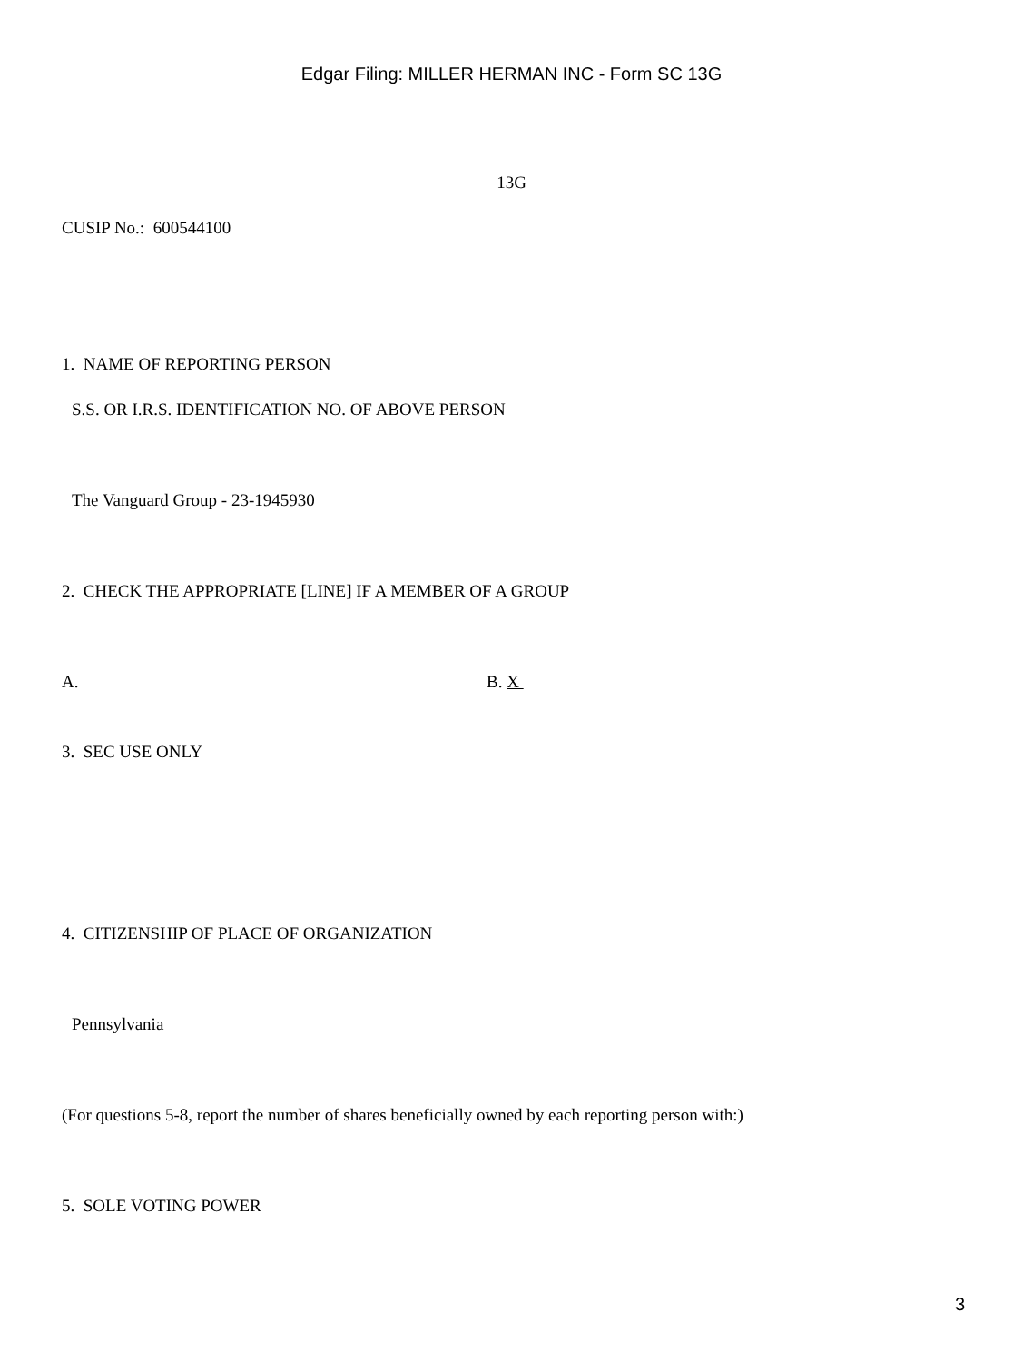Edgar Filing: MILLER HERMAN INC - Form SC 13G
13G
CUSIP No.: 600544100
1. NAME OF REPORTING PERSON
S.S. OR I.R.S. IDENTIFICATION NO. OF ABOVE PERSON
The Vanguard Group - 23-1945930
2. CHECK THE APPROPRIATE [LINE] IF A MEMBER OF A GROUP
A. B. X
3. SEC USE ONLY
4. CITIZENSHIP OF PLACE OF ORGANIZATION
Pennsylvania
(For questions 5-8, report the number of shares beneficially owned by each reporting person with:)
5. SOLE VOTING POWER
3